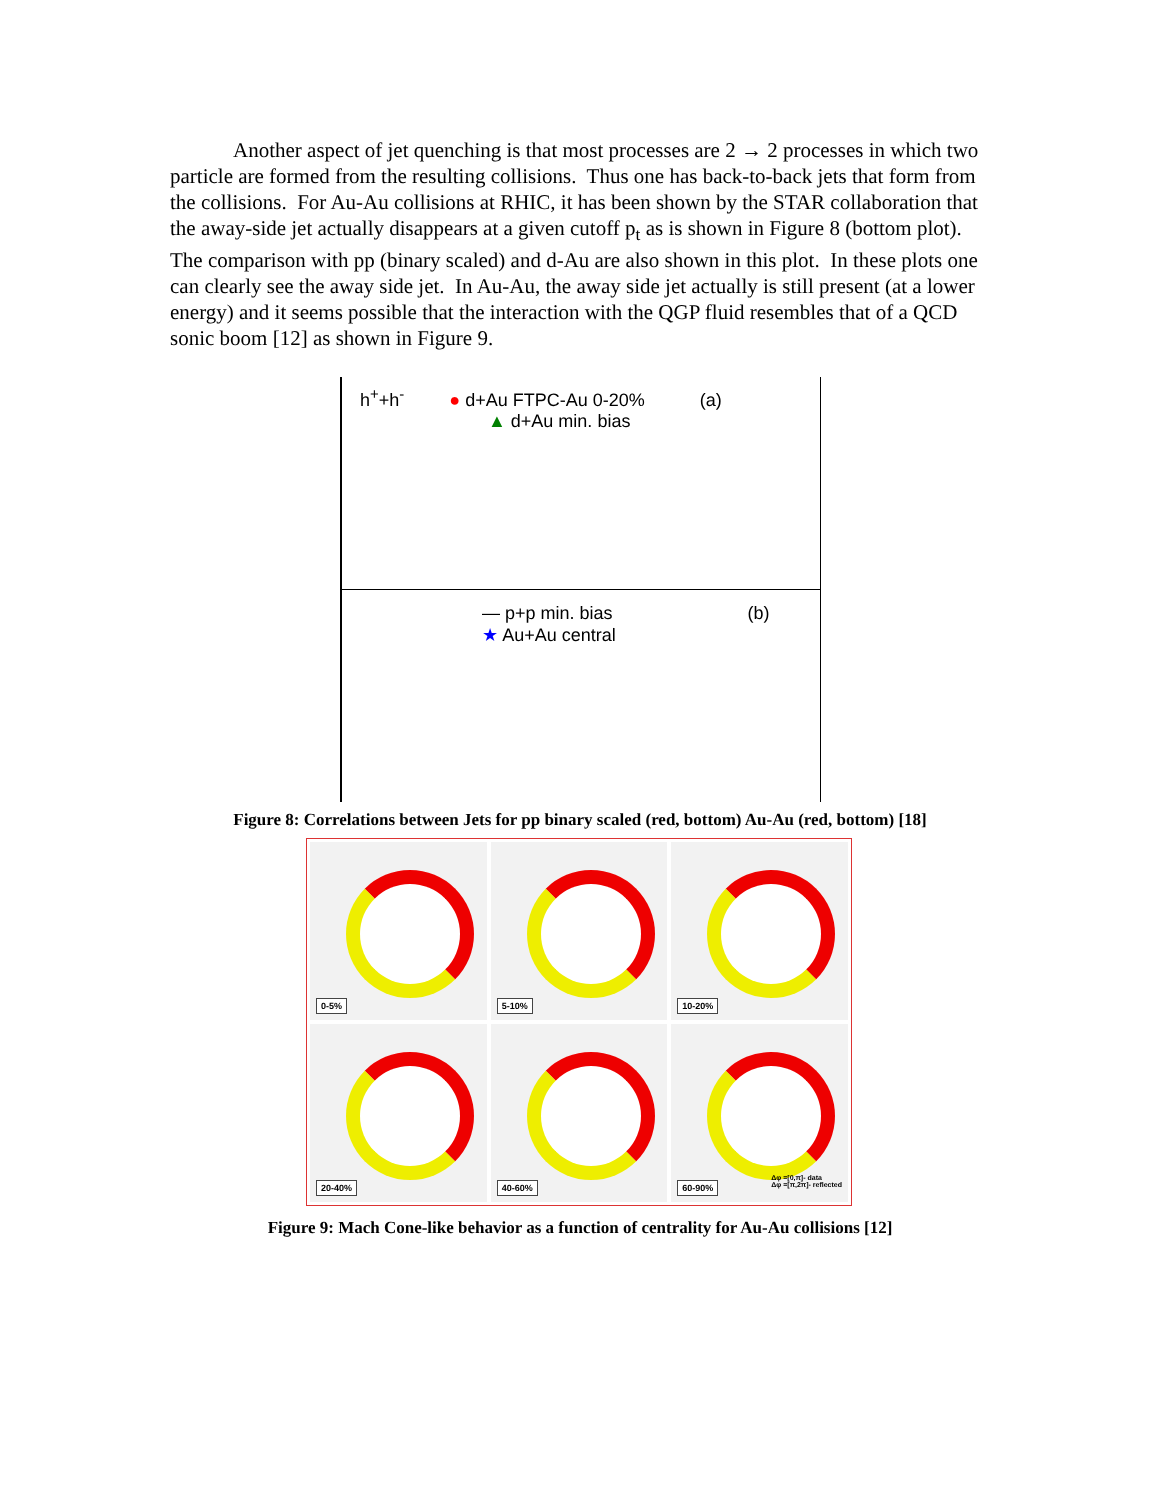Another aspect of jet quenching is that most processes are 2 → 2 processes in which two particle are formed from the resulting collisions. Thus one has back-to-back jets that form from the collisions. For Au-Au collisions at RHIC, it has been shown by the STAR collaboration that the away-side jet actually disappears at a given cutoff p<sub>t</sub> as is shown in Figure 8 (bottom plot). The comparison with pp (binary scaled) and d-Au are also shown in this plot. In these plots one can clearly see the away side jet. In Au-Au, the away side jet actually is still present (at a lower energy) and it seems possible that the interaction with the QGP fluid resembles that of a QCD sonic boom [12] as shown in Figure 9.
h<sup>+</sup>+h<sup>-</sup> ● d+Au FTPC-Au 0-20% (a)
▲ d+Au min. bias
— p+p min. bias (b)
★ Au+Au central
Figure 8: Correlations between Jets for pp binary scaled (red, bottom) Au-Au (red, bottom) [18]
0-5%
5-10%
10-20%
20-40%
40-60%
60-90%
Δφ =[0,π]- data
Δφ =[π,2π]- reflected
Figure 9: Mach Cone-like behavior as a function of centrality for Au-Au collisions [12]